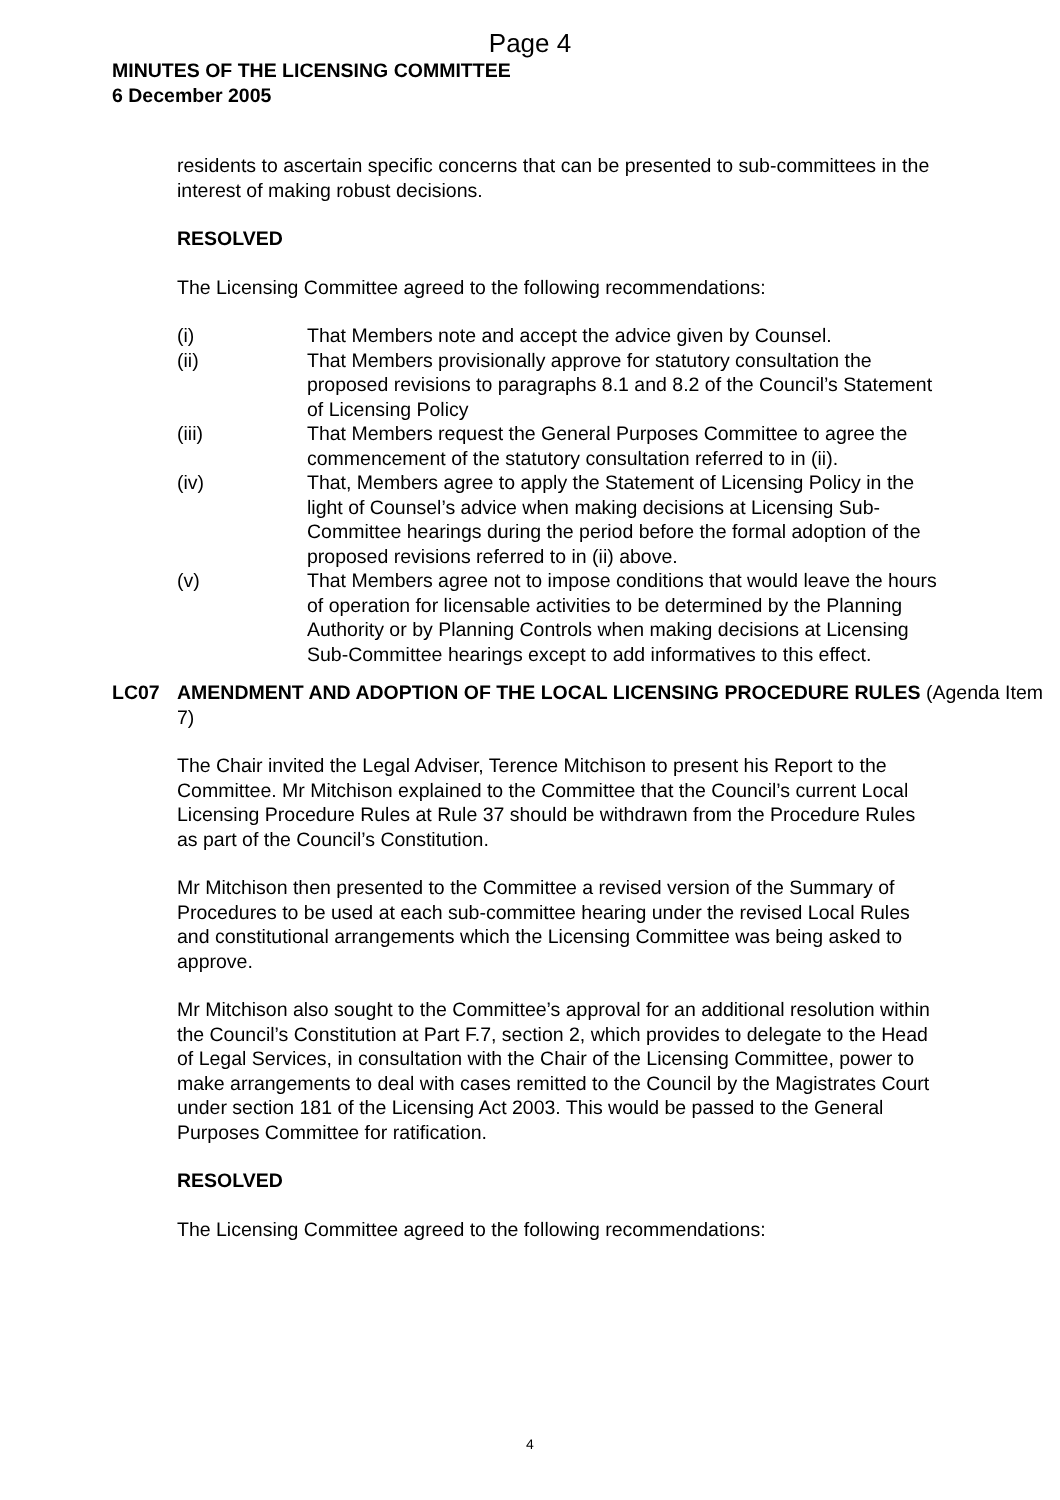Page 4
MINUTES OF THE LICENSING COMMITTEE
6 December 2005
residents to ascertain specific concerns that can be presented to sub-committees in the interest of making robust decisions.
RESOLVED
The Licensing Committee agreed to the following recommendations:
(i) That Members note and accept the advice given by Counsel.
(ii) That Members provisionally approve for statutory consultation the proposed revisions to paragraphs 8.1 and 8.2 of the Council’s Statement of Licensing Policy
(iii) That Members request the General Purposes Committee to agree the commencement of the statutory consultation referred to in (ii).
(iv) That, Members agree to apply the Statement of Licensing Policy in the light of Counsel’s advice when making decisions at Licensing Sub-Committee hearings during the period before the formal adoption of the proposed revisions referred to in (ii) above.
(v) That Members agree not to impose conditions that would leave the hours of operation for licensable activities to be determined by the Planning Authority or by Planning Controls when making decisions at Licensing Sub-Committee hearings except to add informatives to this effect.
LC07 AMENDMENT AND ADOPTION OF THE LOCAL LICENSING PROCEDURE RULES (Agenda Item 7)
The Chair invited the Legal Adviser, Terence Mitchison to present his Report to the Committee. Mr Mitchison explained to the Committee that the Council’s current Local Licensing Procedure Rules at Rule 37 should be withdrawn from the Procedure Rules as part of the Council’s Constitution.
Mr Mitchison then presented to the Committee a revised version of the Summary of Procedures to be used at each sub-committee hearing under the revised Local Rules and constitutional arrangements which the Licensing Committee was being asked to approve.
Mr Mitchison also sought to the Committee’s approval for an additional resolution within the Council’s Constitution at Part F.7, section 2, which provides to delegate to the Head of Legal Services, in consultation with the Chair of the Licensing Committee, power to make arrangements to deal with cases remitted to the Council by the Magistrates Court under section 181 of the Licensing Act 2003. This would be passed to the General Purposes Committee for ratification.
RESOLVED
The Licensing Committee agreed to the following recommendations:
4